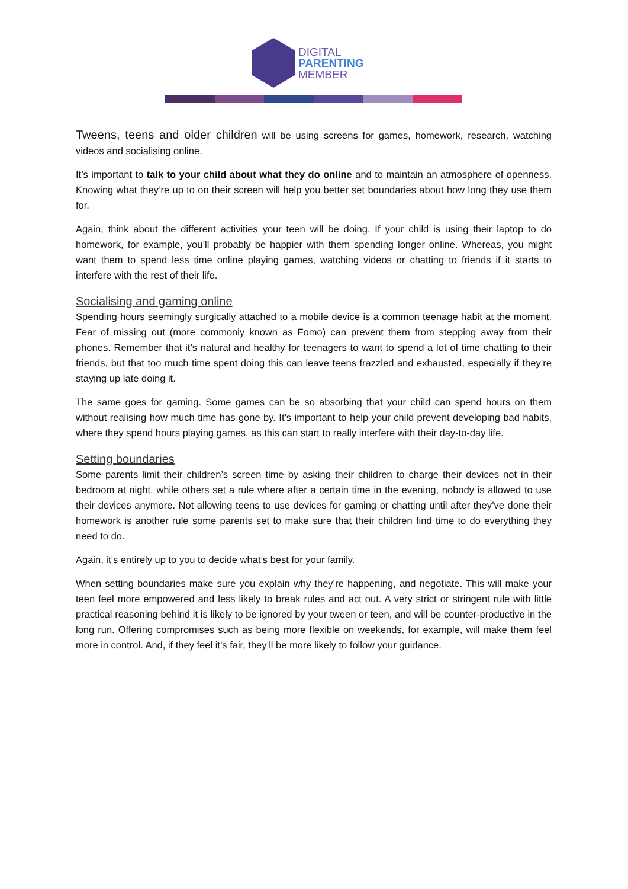DIGITAL
PARENTING
MEMBER
Tweens, teens and older children will be using screens for games, homework, research, watching videos and socialising online.
It’s important to talk to your child about what they do online and to maintain an atmosphere of openness. Knowing what they’re up to on their screen will help you better set boundaries about how long they use them for.
Again, think about the different activities your teen will be doing. If your child is using their laptop to do homework, for example, you’ll probably be happier with them spending longer online. Whereas, you might want them to spend less time online playing games, watching videos or chatting to friends if it starts to interfere with the rest of their life.
Socialising and gaming online
Spending hours seemingly surgically attached to a mobile device is a common teenage habit at the moment. Fear of missing out (more commonly known as Fomo) can prevent them from stepping away from their phones. Remember that it’s natural and healthy for teenagers to want to spend a lot of time chatting to their friends, but that too much time spent doing this can leave teens frazzled and exhausted, especially if they’re staying up late doing it.
The same goes for gaming. Some games can be so absorbing that your child can spend hours on them without realising how much time has gone by. It’s important to help your child prevent developing bad habits, where they spend hours playing games, as this can start to really interfere with their day-to-day life.
Setting boundaries
Some parents limit their children’s screen time by asking their children to charge their devices not in their bedroom at night, while others set a rule where after a certain time in the evening, nobody is allowed to use their devices anymore. Not allowing teens to use devices for gaming or chatting until after they’ve done their homework is another rule some parents set to make sure that their children find time to do everything they need to do.
Again, it’s entirely up to you to decide what’s best for your family.
When setting boundaries make sure you explain why they’re happening, and negotiate. This will make your teen feel more empowered and less likely to break rules and act out. A very strict or stringent rule with little practical reasoning behind it is likely to be ignored by your tween or teen, and will be counter-productive in the long run. Offering compromises such as being more flexible on weekends, for example, will make them feel more in control. And, if they feel it’s fair, they’ll be more likely to follow your guidance.